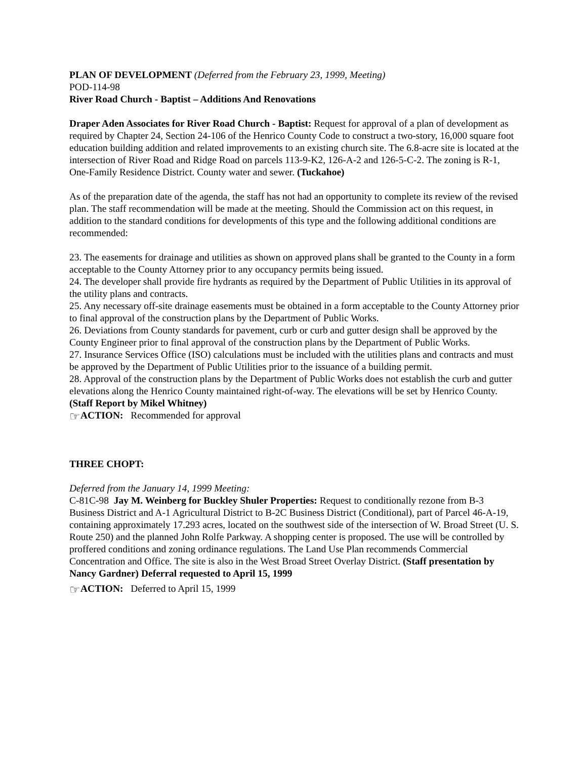PLAN OF DEVELOPMENT (Deferred from the February 23, 1999, Meeting)
POD-114-98
River Road Church - Baptist – Additions And Renovations
Draper Aden Associates for River Road Church - Baptist: Request for approval of a plan of development as required by Chapter 24, Section 24-106 of the Henrico County Code to construct a two-story, 16,000 square foot education building addition and related improvements to an existing church site. The 6.8-acre site is located at the intersection of River Road and Ridge Road on parcels 113-9-K2, 126-A-2 and 126-5-C-2. The zoning is R-1, One-Family Residence District. County water and sewer. (Tuckahoe)
As of the preparation date of the agenda, the staff has not had an opportunity to complete its review of the revised plan. The staff recommendation will be made at the meeting. Should the Commission act on this request, in addition to the standard conditions for developments of this type and the following additional conditions are recommended:
23. The easements for drainage and utilities as shown on approved plans shall be granted to the County in a form acceptable to the County Attorney prior to any occupancy permits being issued.
24. The developer shall provide fire hydrants as required by the Department of Public Utilities in its approval of the utility plans and contracts.
25. Any necessary off-site drainage easements must be obtained in a form acceptable to the County Attorney prior to final approval of the construction plans by the Department of Public Works.
26. Deviations from County standards for pavement, curb or curb and gutter design shall be approved by the County Engineer prior to final approval of the construction plans by the Department of Public Works.
27. Insurance Services Office (ISO) calculations must be included with the utilities plans and contracts and must be approved by the Department of Public Utilities prior to the issuance of a building permit.
28. Approval of the construction plans by the Department of Public Works does not establish the curb and gutter elevations along the Henrico County maintained right-of-way. The elevations will be set by Henrico County.
(Staff Report by Mikel Whitney)
☞ACTION: Recommended for approval
THREE CHOPT:
Deferred from the January 14, 1999 Meeting:
C-81C-98 Jay M. Weinberg for Buckley Shuler Properties: Request to conditionally rezone from B-3 Business District and A-1 Agricultural District to B-2C Business District (Conditional), part of Parcel 46-A-19, containing approximately 17.293 acres, located on the southwest side of the intersection of W. Broad Street (U. S. Route 250) and the planned John Rolfe Parkway. A shopping center is proposed. The use will be controlled by proffered conditions and zoning ordinance regulations. The Land Use Plan recommends Commercial Concentration and Office. The site is also in the West Broad Street Overlay District. (Staff presentation by Nancy Gardner) Deferral requested to April 15, 1999
☞ACTION: Deferred to April 15, 1999